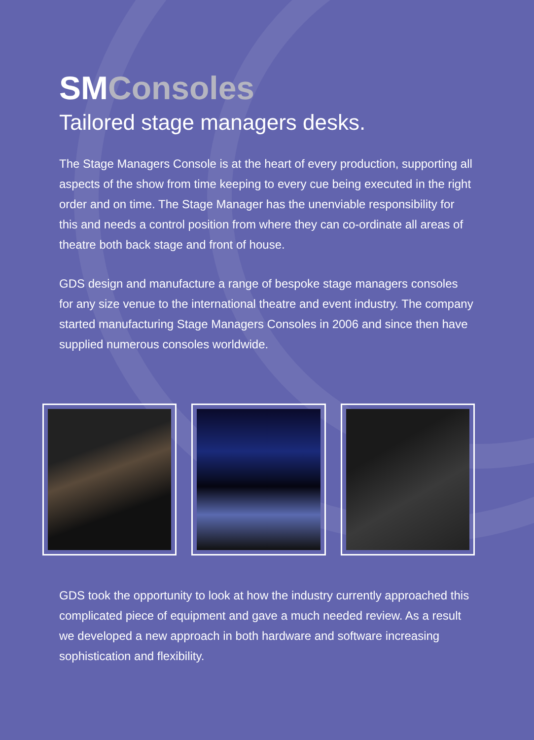SMConsoles
Tailored stage managers desks.
The Stage Managers Console is at the heart of every production, supporting all aspects of the show from time keeping to every cue being executed in the right order and on time. The Stage Manager has the unenviable responsibility for this and needs a control position from where they can co-ordinate all areas of theatre both back stage and front of house.
GDS design and manufacture a range of bespoke stage managers consoles for any size venue to the international theatre and event industry. The company started manufacturing Stage Managers Consoles in 2006 and since then have supplied numerous consoles worldwide.
GDS took the opportunity to look at how the industry currently approached this complicated piece of equipment and gave a much needed review. As a result we developed a new approach in both hardware and software increasing sophistication and flexibility.